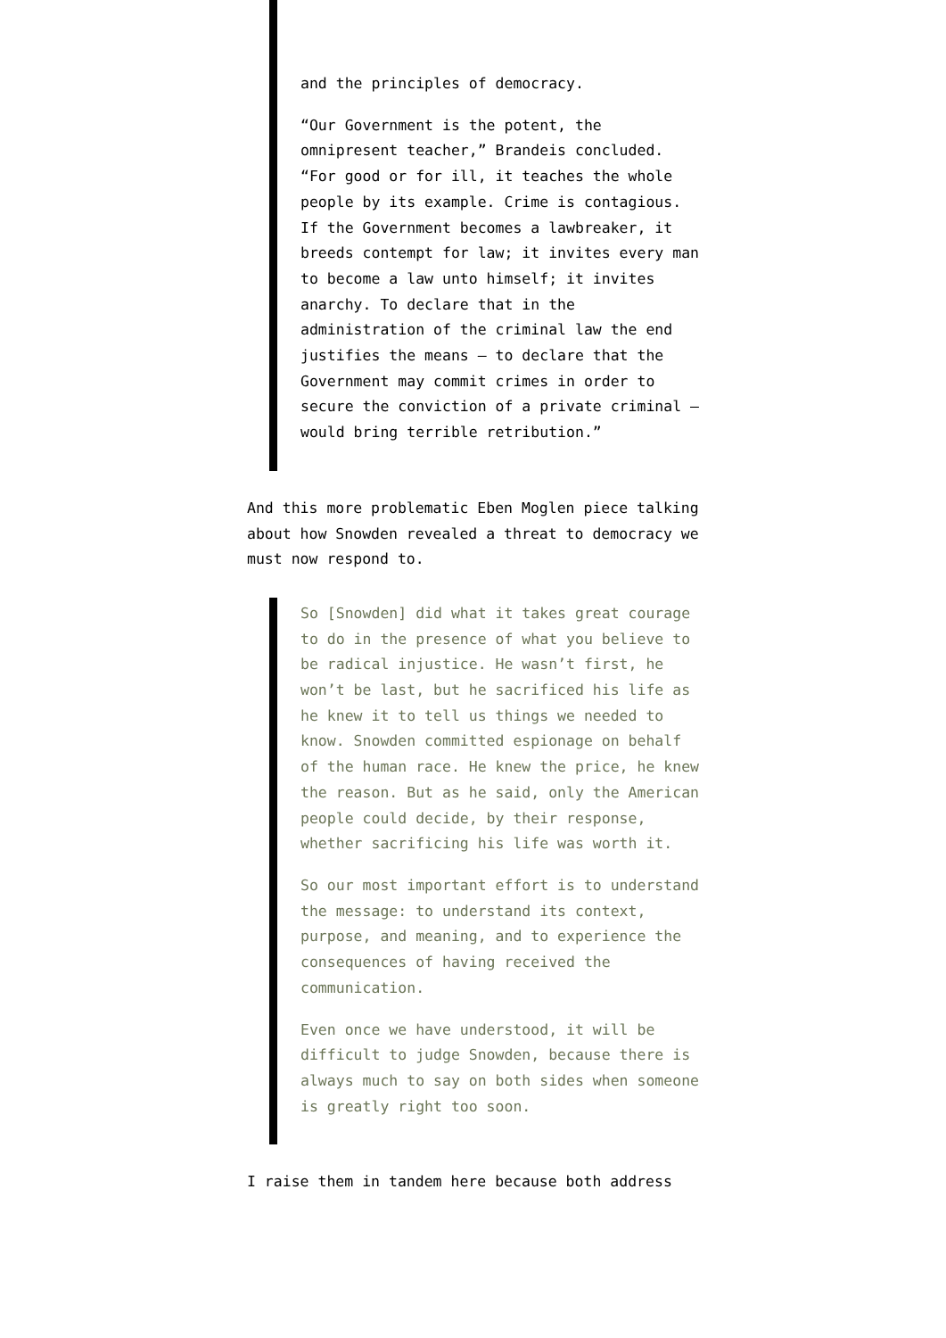and the principles of democracy.
“Our Government is the potent, the omnipresent teacher,” Brandeis concluded. “For good or for ill, it teaches the whole people by its example. Crime is contagious. If the Government becomes a lawbreaker, it breeds contempt for law; it invites every man to become a law unto himself; it invites anarchy. To declare that in the administration of the criminal law the end justifies the means — to declare that the Government may commit crimes in order to secure the conviction of a private criminal — would bring terrible retribution.”
And this more problematic Eben Moglen piece talking about how Snowden revealed a threat to democracy we must now respond to.
So [Snowden] did what it takes great courage to do in the presence of what you believe to be radical injustice. He wasn’t first, he won’t be last, but he sacrificed his life as he knew it to tell us things we needed to know. Snowden committed espionage on behalf of the human race. He knew the price, he knew the reason. But as he said, only the American people could decide, by their response, whether sacrificing his life was worth it.
So our most important effort is to understand the message: to understand its context, purpose, and meaning, and to experience the consequences of having received the communication.
Even once we have understood, it will be difficult to judge Snowden, because there is always much to say on both sides when someone is greatly right too soon.
I raise them in tandem here because both address